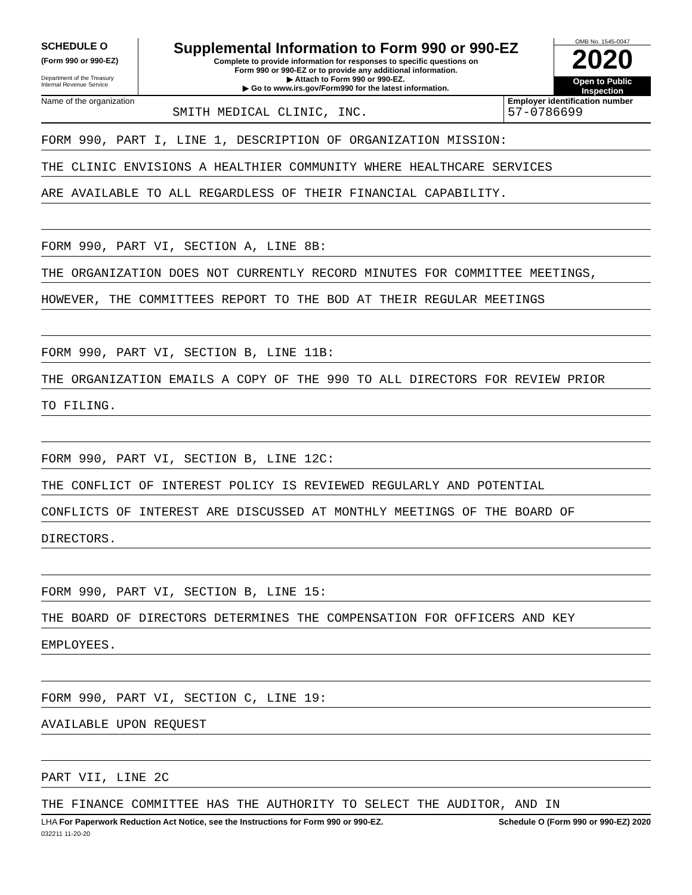SCHEDULE O
(Form 990 or 990-EZ)
Department of the Treasury
Internal Revenue Service
Supplemental Information to Form 990 or 990-EZ
Complete to provide information for responses to specific questions on
Form 990 or 990-EZ or to provide any additional information.
▶ Attach to Form 990 or 990-EZ.
▶ Go to www.irs.gov/Form990 for the latest information.
OMB No. 1545-0047
2020
Open to Public
Inspection
Name of the organization
SMITH MEDICAL CLINIC, INC.
Employer identification number
57-0786699
FORM 990, PART I, LINE 1, DESCRIPTION OF ORGANIZATION MISSION:
THE CLINIC ENVISIONS A HEALTHIER COMMUNITY WHERE HEALTHCARE SERVICES
ARE AVAILABLE TO ALL REGARDLESS OF THEIR FINANCIAL CAPABILITY.
FORM 990, PART VI, SECTION A, LINE 8B:
THE ORGANIZATION DOES NOT CURRENTLY RECORD MINUTES FOR COMMITTEE MEETINGS,
HOWEVER, THE COMMITTEES REPORT TO THE BOD AT THEIR REGULAR MEETINGS
FORM 990, PART VI, SECTION B, LINE 11B:
THE ORGANIZATION EMAILS A COPY OF THE 990 TO ALL DIRECTORS FOR REVIEW PRIOR
TO FILING.
FORM 990, PART VI, SECTION B, LINE 12C:
THE CONFLICT OF INTEREST POLICY IS REVIEWED REGULARLY AND POTENTIAL
CONFLICTS OF INTEREST ARE DISCUSSED AT MONTHLY MEETINGS OF THE BOARD OF
DIRECTORS.
FORM 990, PART VI, SECTION B, LINE 15:
THE BOARD OF DIRECTORS DETERMINES THE COMPENSATION FOR OFFICERS AND KEY
EMPLOYEES.
FORM 990, PART VI, SECTION C, LINE 19:
AVAILABLE UPON REQUEST
PART VII, LINE 2C
THE FINANCE COMMITTEE HAS THE AUTHORITY TO SELECT THE AUDITOR, AND IN
LHA For Paperwork Reduction Act Notice, see the Instructions for Form 990 or 990-EZ. Schedule O (Form 990 or 990-EZ) 2020
032211 11-20-20